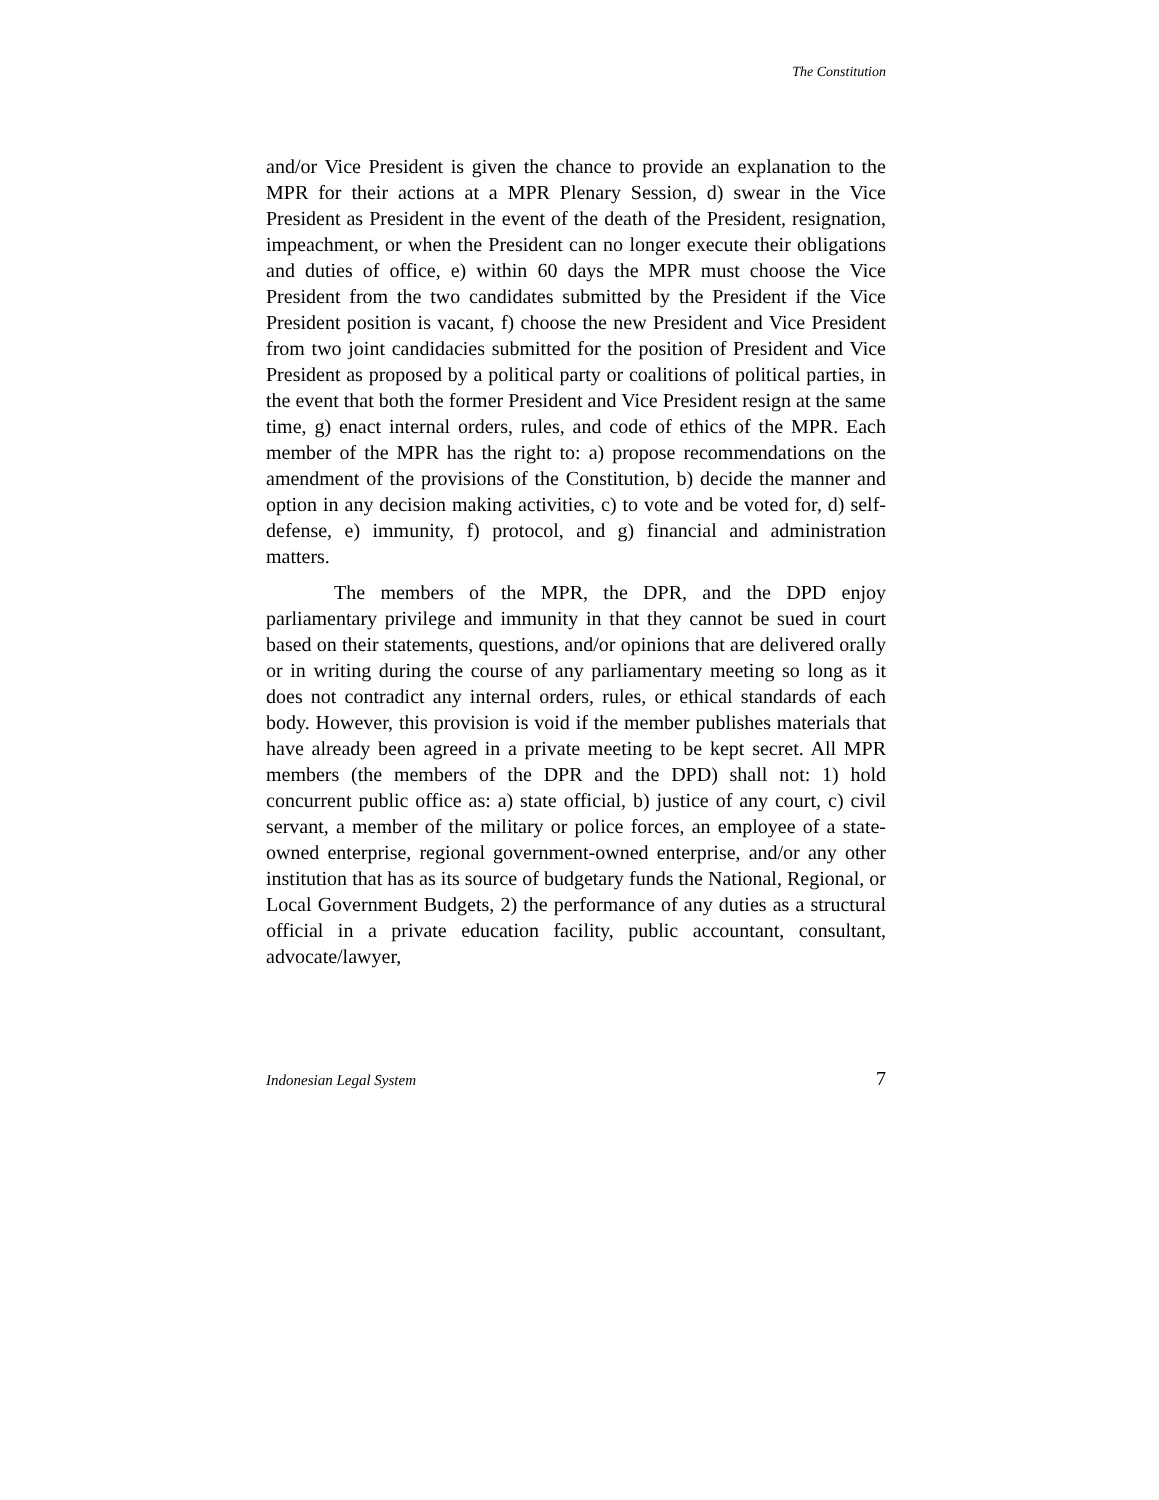The Constitution
and/or Vice President is given the chance to provide an explanation to the MPR for their actions at a MPR Plenary Session, d) swear in the Vice President as President in the event of the death of the President, resignation, impeachment, or when the President can no longer execute their obligations and duties of office, e) within 60 days the MPR must choose the Vice President from the two candidates submitted by the President if the Vice President position is vacant, f) choose the new President and Vice President from two joint candidacies submitted for the position of President and Vice President as proposed by a political party or coalitions of political parties, in the event that both the former President and Vice President resign at the same time, g) enact internal orders, rules, and code of ethics of the MPR. Each member of the MPR has the right to: a) propose recommendations on the amendment of the provisions of the Constitution, b) decide the manner and option in any decision making activities, c) to vote and be voted for, d) self-defense, e) immunity, f) protocol, and g) financial and administration matters.
The members of the MPR, the DPR, and the DPD enjoy parliamentary privilege and immunity in that they cannot be sued in court based on their statements, questions, and/or opinions that are delivered orally or in writing during the course of any parliamentary meeting so long as it does not contradict any internal orders, rules, or ethical standards of each body. However, this provision is void if the member publishes materials that have already been agreed in a private meeting to be kept secret. All MPR members (the members of the DPR and the DPD) shall not: 1) hold concurrent public office as: a) state official, b) justice of any court, c) civil servant, a member of the military or police forces, an employee of a state-owned enterprise, regional government-owned enterprise, and/or any other institution that has as its source of budgetary funds the National, Regional, or Local Government Budgets, 2) the performance of any duties as a structural official in a private education facility, public accountant, consultant, advocate/lawyer,
Indonesian Legal System 7